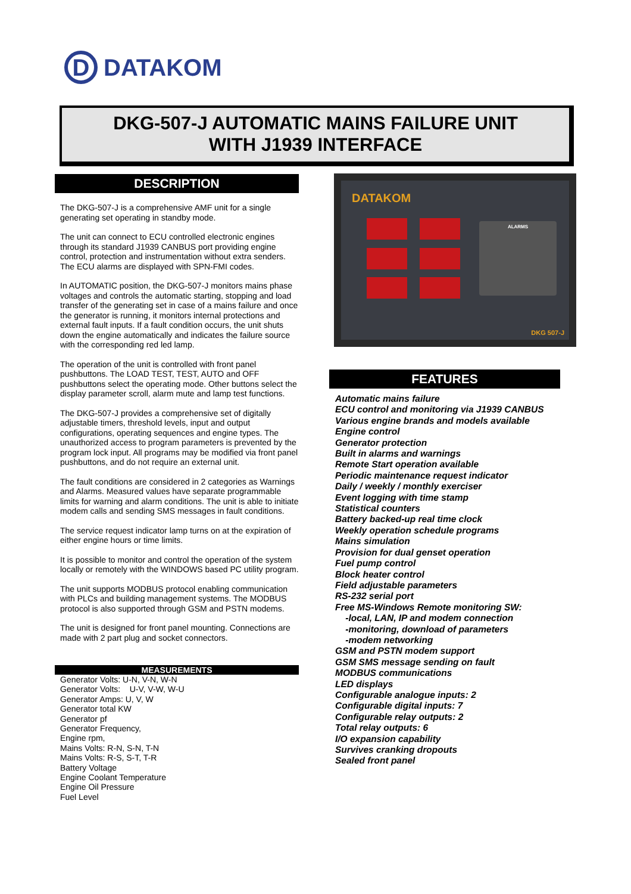D
DATAKOM
DKG-507-J AUTOMATIC MAINS FAILURE UNIT
WITH J1939 INTERFACE
DESCRIPTION
The DKG-507-J is a comprehensive AMF unit for a single generating set operating in standby mode.
The unit can connect to ECU controlled electronic engines through its standard J1939 CANBUS port providing engine control, protection and instrumentation without extra senders. The ECU alarms are displayed with SPN-FMI codes.
In AUTOMATIC position, the DKG-507-J monitors mains phase voltages and controls the automatic starting, stopping and load transfer of the generating set in case of a mains failure and once the generator is running, it monitors internal protections and external fault inputs. If a fault condition occurs, the unit shuts down the engine automatically and indicates the failure source with the corresponding red led lamp.
The operation of the unit is controlled with front panel pushbuttons. The LOAD TEST, TEST, AUTO and OFF pushbuttons select the operating mode. Other buttons select the display parameter scroll, alarm mute and lamp test functions.
The DKG-507-J provides a comprehensive set of digitally adjustable timers, threshold levels, input and output configurations, operating sequences and engine types. The unauthorized access to program parameters is prevented by the program lock input. All programs may be modified via front panel pushbuttons, and do not require an external unit.
The fault conditions are considered in 2 categories as Warnings and Alarms. Measured values have separate programmable limits for warning and alarm conditions. The unit is able to initiate modem calls and sending SMS messages in fault conditions.
The service request indicator lamp turns on at the expiration of either engine hours or time limits.
It is possible to monitor and control the operation of the system locally or remotely with the WINDOWS based PC utility program.
The unit supports MODBUS protocol enabling communication with PLCs and building management systems. The MODBUS protocol is also supported through GSM and PSTN modems.
The unit is designed for front panel mounting. Connections are made with 2 part plug and socket connectors.
MEASUREMENTS
Generator Volts: U-N, V-N, W-N
Generator Volts: U-V, V-W, W-U
Generator Amps: U, V, W
Generator total KW
Generator pf
Generator Frequency,
Engine rpm,
Mains Volts: R-N, S-N, T-N
Mains Volts: R-S, S-T, T-R
Battery Voltage
Engine Coolant Temperature
Engine Oil Pressure
Fuel Level
DATAKOM
ALARMS
DKG 507-J
FEATURES
Automatic mains failure
ECU control and monitoring via J1939 CANBUS
Various engine brands and models available
Engine control
Generator protection
Built in alarms and warnings
Remote Start operation available
Periodic maintenance request indicator
Daily / weekly / monthly exerciser
Event logging with time stamp
Statistical counters
Battery backed-up real time clock
Weekly operation schedule programs
Mains simulation
Provision for dual genset operation
Fuel pump control
Block heater control
Field adjustable parameters
RS-232 serial port
Free MS-Windows Remote monitoring SW:
-local, LAN, IP and modem connection
-monitoring, download of parameters
-modem networking
GSM and PSTN modem support
GSM SMS message sending on fault
MODBUS communications
LED displays
Configurable analogue inputs: 2
Configurable digital inputs: 7
Configurable relay outputs: 2
Total relay outputs: 6
I/O expansion capability
Survives cranking dropouts
Sealed front panel